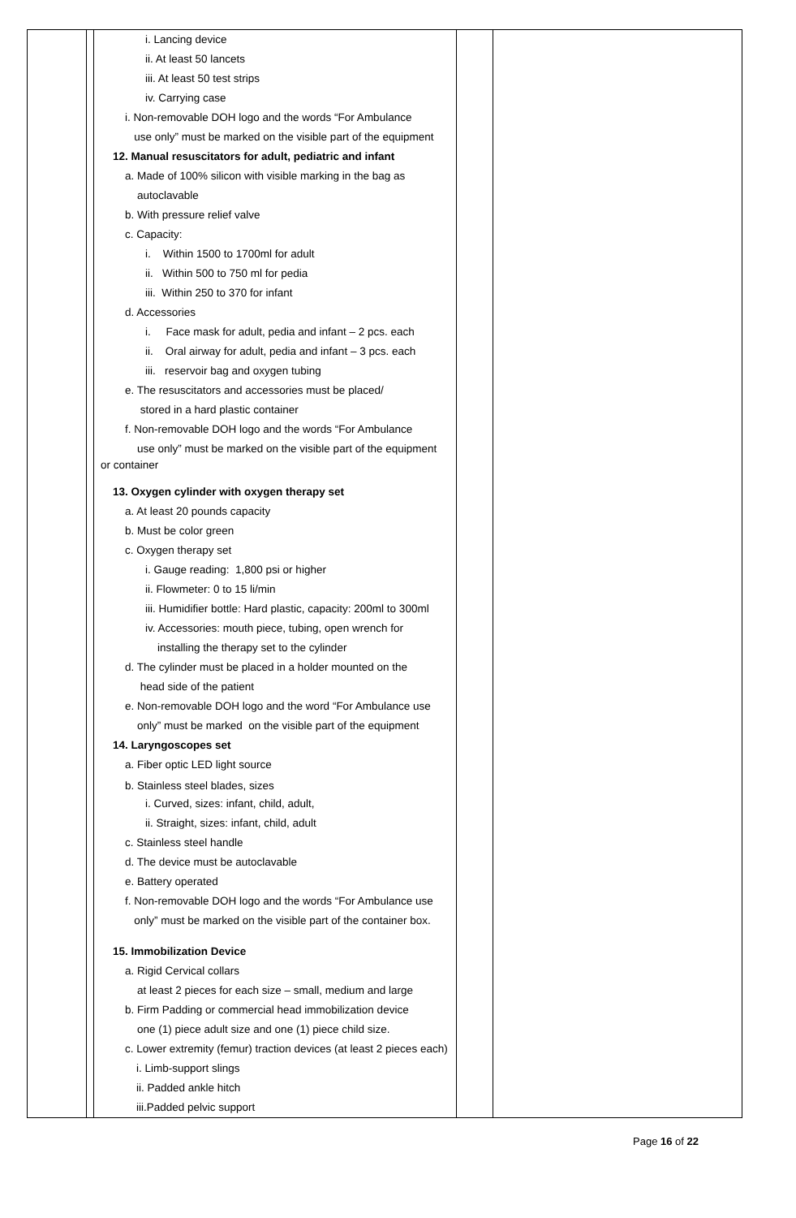| | | i. Lancing device ii. At least 50 lancets iii. At least 50 test strips iv. Carrying case i. Non-removable DOH logo and the words “For Ambulance use only” must be marked on the visible part of the equipment 12. Manual resuscitators for adult, pediatric and infant a. Made of 100% silicon with visible marking in the bag as autoclavable b. With pressure relief valve c. Capacity: i. Within 1500 to 1700ml for adult ii. Within 500 to 750 ml for pedia iii. Within 250 to 370 for infant d. Accessories i. Face mask for adult, pedia and infant – 2 pcs. each ii. Oral airway for adult, pedia and infant – 3 pcs. each iii. reservoir bag and oxygen tubing e. The resuscitators and accessories must be placed/ stored in a hard plastic container f. Non-removable DOH logo and the words “For Ambulance use only” must be marked on the visible part of the equipment or container 13. Oxygen cylinder with oxygen therapy set a. At least 20 pounds capacity b. Must be color green c. Oxygen therapy set i. Gauge reading: 1,800 psi or higher ii. Flowmeter: 0 to 15 li/min iii. Humidifier bottle: Hard plastic, capacity: 200ml to 300ml iv. Accessories: mouth piece, tubing, open wrench for installing the therapy set to the cylinder d. The cylinder must be placed in a holder mounted on the head side of the patient e. Non-removable DOH logo and the word “For Ambulance use only” must be marked on the visible part of the equipment 14. Laryngoscopes set a. Fiber optic LED light source b. Stainless steel blades, sizes i. Curved, sizes: infant, child, adult, ii. Straight, sizes: infant, child, adult c. Stainless steel handle d. The device must be autoclavable e. Battery operated f. Non-removable DOH logo and the words “For Ambulance use only” must be marked on the visible part of the container box. 15. Immobilization Device a. Rigid Cervical collars at least 2 pieces for each size – small, medium and large b. Firm Padding or commercial head immobilization device one (1) piece adult size and one (1) piece child size. c. Lower extremity (femur) traction devices (at least 2 pieces each) i. Limb-support slings ii. Padded ankle hitch iii.Padded pelvic support | | |
Page 16 of 22